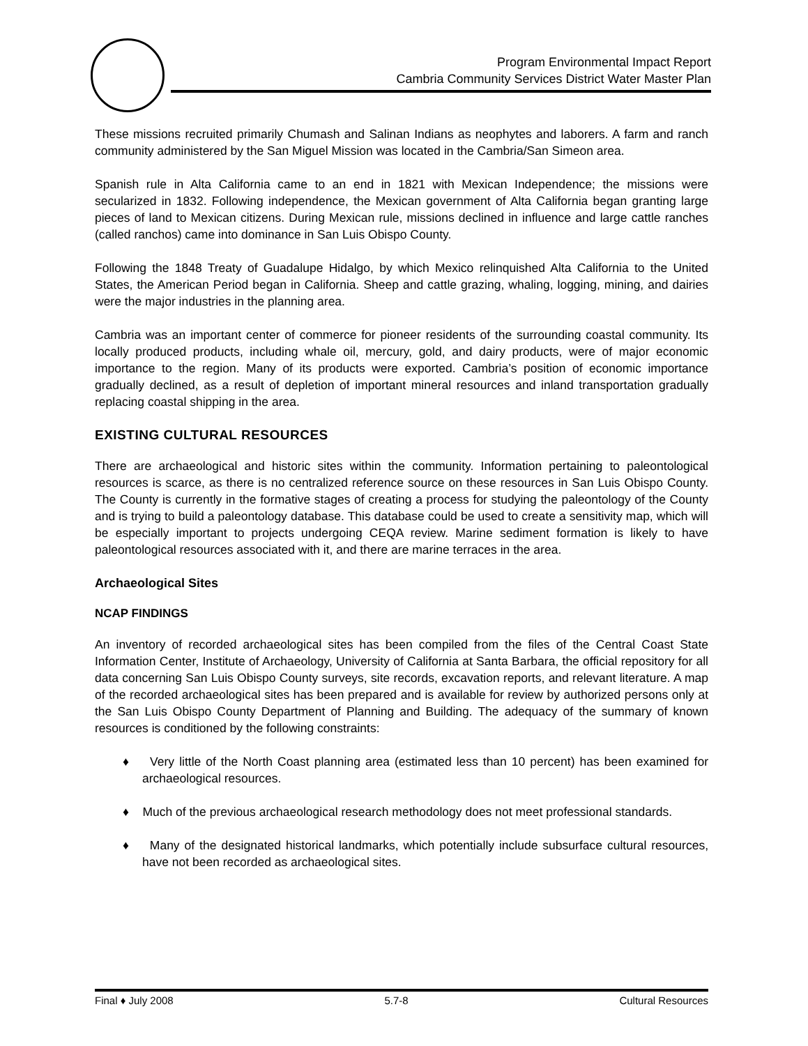Program Environmental Impact Report
Cambria Community Services District Water Master Plan
These missions recruited primarily Chumash and Salinan Indians as neophytes and laborers. A farm and ranch community administered by the San Miguel Mission was located in the Cambria/San Simeon area.
Spanish rule in Alta California came to an end in 1821 with Mexican Independence; the missions were secularized in 1832. Following independence, the Mexican government of Alta California began granting large pieces of land to Mexican citizens. During Mexican rule, missions declined in influence and large cattle ranches (called ranchos) came into dominance in San Luis Obispo County.
Following the 1848 Treaty of Guadalupe Hidalgo, by which Mexico relinquished Alta California to the United States, the American Period began in California. Sheep and cattle grazing, whaling, logging, mining, and dairies were the major industries in the planning area.
Cambria was an important center of commerce for pioneer residents of the surrounding coastal community. Its locally produced products, including whale oil, mercury, gold, and dairy products, were of major economic importance to the region. Many of its products were exported. Cambria’s position of economic importance gradually declined, as a result of depletion of important mineral resources and inland transportation gradually replacing coastal shipping in the area.
EXISTING CULTURAL RESOURCES
There are archaeological and historic sites within the community. Information pertaining to paleontological resources is scarce, as there is no centralized reference source on these resources in San Luis Obispo County. The County is currently in the formative stages of creating a process for studying the paleontology of the County and is trying to build a paleontology database. This database could be used to create a sensitivity map, which will be especially important to projects undergoing CEQA review. Marine sediment formation is likely to have paleontological resources associated with it, and there are marine terraces in the area.
Archaeological Sites
NCAP FINDINGS
An inventory of recorded archaeological sites has been compiled from the files of the Central Coast State Information Center, Institute of Archaeology, University of California at Santa Barbara, the official repository for all data concerning San Luis Obispo County surveys, site records, excavation reports, and relevant literature. A map of the recorded archaeological sites has been prepared and is available for review by authorized persons only at the San Luis Obispo County Department of Planning and Building. The adequacy of the summary of known resources is conditioned by the following constraints:
♦ Very little of the North Coast planning area (estimated less than 10 percent) has been examined for archaeological resources.
♦ Much of the previous archaeological research methodology does not meet professional standards.
♦ Many of the designated historical landmarks, which potentially include subsurface cultural resources, have not been recorded as archaeological sites.
Final ♦ July 2008 5.7-8 Cultural Resources